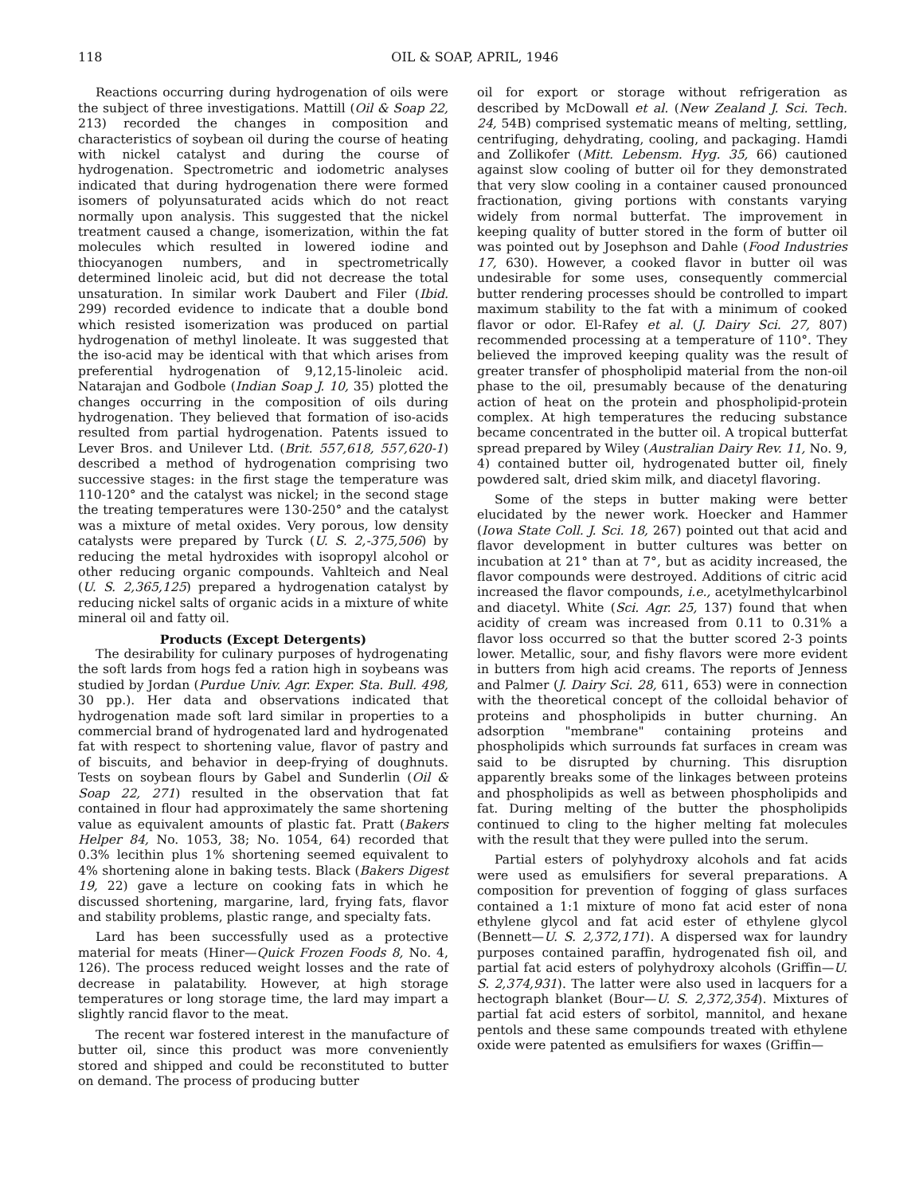118 OIL & SOAP, APRIL, 1946
Reactions occurring during hydrogenation of oils were the subject of three investigations. Mattill (Oil & Soap 22, 213) recorded the changes in composition and characteristics of soybean oil during the course of heating with nickel catalyst and during the course of hydrogenation. Spectrometric and iodometric analyses indicated that during hydrogenation there were formed isomers of polyunsaturated acids which do not react normally upon analysis. This suggested that the nickel treatment caused a change, isomerization, within the fat molecules which resulted in lowered iodine and thiocyanogen numbers, and in spectrometrically determined linoleic acid, but did not decrease the total unsaturation. In similar work Daubert and Filer (Ibid. 299) recorded evidence to indicate that a double bond which resisted isomerization was produced on partial hydrogenation of methyl linoleate. It was suggested that the iso-acid may be identical with that which arises from preferential hydrogenation of 9,12,15-linoleic acid. Natarajan and Godbole (Indian Soap J. 10, 35) plotted the changes occurring in the composition of oils during hydrogenation. They believed that formation of iso-acids resulted from partial hydrogenation. Patents issued to Lever Bros. and Unilever Ltd. (Brit. 557,618, 557,620-1) described a method of hydrogenation comprising two successive stages: in the first stage the temperature was 110-120° and the catalyst was nickel; in the second stage the treating temperatures were 130-250° and the catalyst was a mixture of metal oxides. Very porous, low density catalysts were prepared by Turck (U. S. 2,-375,506) by reducing the metal hydroxides with isopropyl alcohol or other reducing organic compounds. Vahlteich and Neal (U. S. 2,365,125) prepared a hydrogenation catalyst by reducing nickel salts of organic acids in a mixture of white mineral oil and fatty oil.
Products (Except Detergents)
The desirability for culinary purposes of hydrogenating the soft lards from hogs fed a ration high in soybeans was studied by Jordan (Purdue Univ. Agr. Exper. Sta. Bull. 498, 30 pp.). Her data and observations indicated that hydrogenation made soft lard similar in properties to a commercial brand of hydrogenated lard and hydrogenated fat with respect to shortening value, flavor of pastry and of biscuits, and behavior in deep-frying of doughnuts. Tests on soybean flours by Gabel and Sunderlin (Oil & Soap 22, 271) resulted in the observation that fat contained in flour had approximately the same shortening value as equivalent amounts of plastic fat. Pratt (Bakers Helper 84, No. 1053, 38; No. 1054, 64) recorded that 0.3% lecithin plus 1% shortening seemed equivalent to 4% shortening alone in baking tests. Black (Bakers Digest 19, 22) gave a lecture on cooking fats in which he discussed shortening, margarine, lard, frying fats, flavor and stability problems, plastic range, and specialty fats.
Lard has been successfully used as a protective material for meats (Hiner—Quick Frozen Foods 8, No. 4, 126). The process reduced weight losses and the rate of decrease in palatability. However, at high storage temperatures or long storage time, the lard may impart a slightly rancid flavor to the meat.
The recent war fostered interest in the manufacture of butter oil, since this product was more conveniently stored and shipped and could be reconstituted to butter on demand. The process of producing butter
oil for export or storage without refrigeration as described by McDowall et al. (New Zealand J. Sci. Tech. 24, 54B) comprised systematic means of melting, settling, centrifuging, dehydrating, cooling, and packaging. Hamdi and Zollikofer (Mitt. Lebensm. Hyg. 35, 66) cautioned against slow cooling of butter oil for they demonstrated that very slow cooling in a container caused pronounced fractionation, giving portions with constants varying widely from normal butterfat. The improvement in keeping quality of butter stored in the form of butter oil was pointed out by Josephson and Dahle (Food Industries 17, 630). However, a cooked flavor in butter oil was undesirable for some uses, consequently commercial butter rendering processes should be controlled to impart maximum stability to the fat with a minimum of cooked flavor or odor. El-Rafey et al. (J. Dairy Sci. 27, 807) recommended processing at a temperature of 110°. They believed the improved keeping quality was the result of greater transfer of phospholipid material from the non-oil phase to the oil, presumably because of the denaturing action of heat on the protein and phospholipid-protein complex. At high temperatures the reducing substance became concentrated in the butter oil. A tropical butterfat spread prepared by Wiley (Australian Dairy Rev. 11, No. 9, 4) contained butter oil, hydrogenated butter oil, finely powdered salt, dried skim milk, and diacetyl flavoring.
Some of the steps in butter making were better elucidated by the newer work. Hoecker and Hammer (Iowa State Coll. J. Sci. 18, 267) pointed out that acid and flavor development in butter cultures was better on incubation at 21° than at 7°, but as acidity increased, the flavor compounds were destroyed. Additions of citric acid increased the flavor compounds, i.e., acetylmethylcarbinol and diacetyl. White (Sci. Agr. 25, 137) found that when acidity of cream was increased from 0.11 to 0.31% a flavor loss occurred so that the butter scored 2-3 points lower. Metallic, sour, and fishy flavors were more evident in butters from high acid creams. The reports of Jenness and Palmer (J. Dairy Sci. 28, 611, 653) were in connection with the theoretical concept of the colloidal behavior of proteins and phospholipids in butter churning. An adsorption "membrane" containing proteins and phospholipids which surrounds fat surfaces in cream was said to be disrupted by churning. This disruption apparently breaks some of the linkages between proteins and phospholipids as well as between phospholipids and fat. During melting of the butter the phospholipids continued to cling to the higher melting fat molecules with the result that they were pulled into the serum.
Partial esters of polyhydroxy alcohols and fat acids were used as emulsifiers for several preparations. A composition for prevention of fogging of glass surfaces contained a 1:1 mixture of mono fat acid ester of nona ethylene glycol and fat acid ester of ethylene glycol (Bennett—U. S. 2,372,171). A dispersed wax for laundry purposes contained paraffin, hydrogenated fish oil, and partial fat acid esters of polyhydroxy alcohols (Griffin—U. S. 2,374,931). The latter were also used in lacquers for a hectograph blanket (Bour—U. S. 2,372,354). Mixtures of partial fat acid esters of sorbitol, mannitol, and hexane pentols and these same compounds treated with ethylene oxide were patented as emulsifiers for waxes (Griffin—